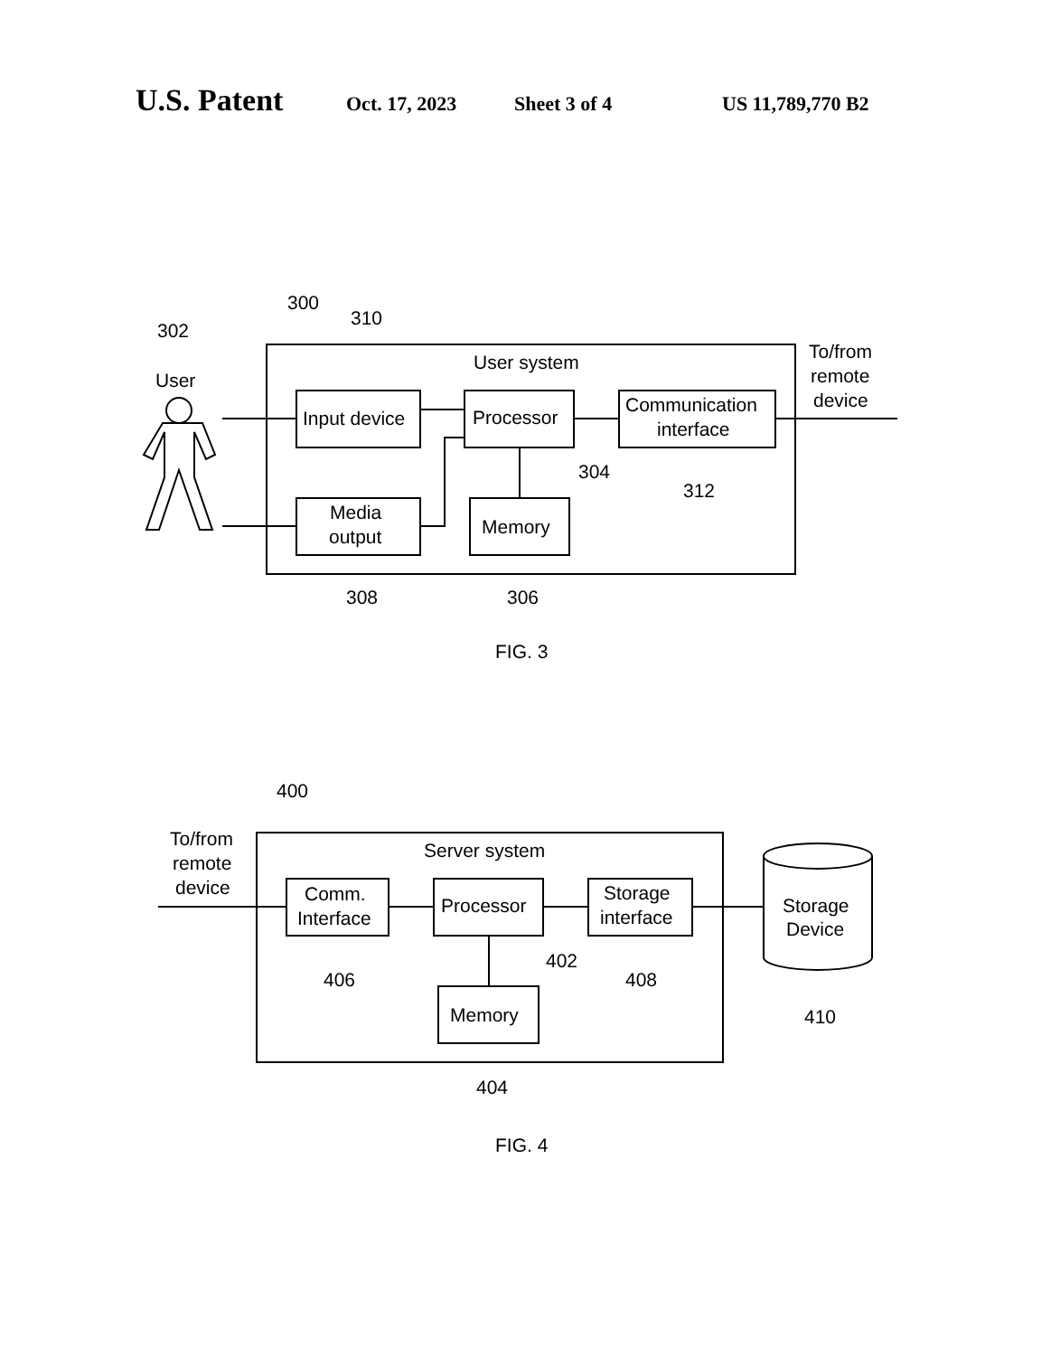U.S. Patent Oct. 17, 2023 Sheet 3 of 4 US 11,789,770 B2
300
310
302
User
User system
Input device
Processor
Communication
interface
To/from
remote
device
304
312
Media
output
Memory
308
306
FIG. 3
400
To/from
remote
device
Server system
Comm.
Interface
Processor
Storage
interface
Storage
Device
406
402
408
410
Memory
404
FIG. 4